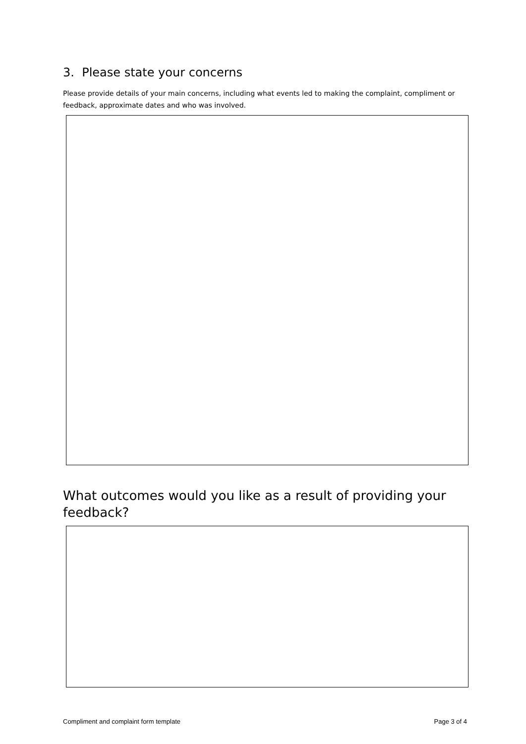3. Please state your concerns
Please provide details of your main concerns, including what events led to making the complaint, compliment or feedback, approximate dates and who was involved.
What outcomes would you like as a result of providing your feedback?
Compliment and complaint form template Page 3 of 4